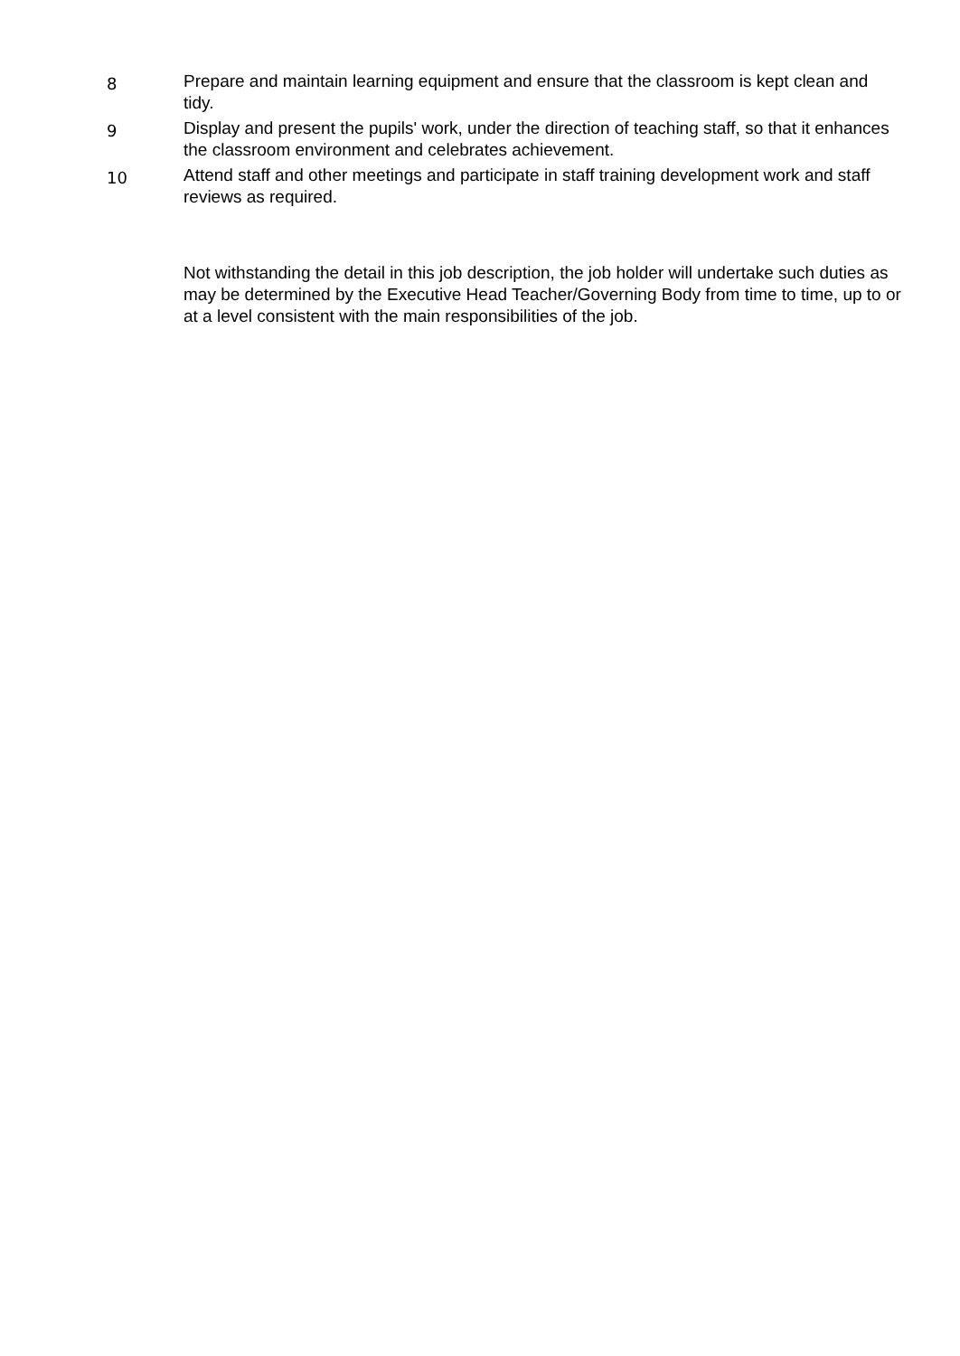8
Prepare and maintain learning equipment and ensure that the classroom is kept clean and tidy.
9
Display and present the pupils' work, under the direction of teaching staff, so that it enhances the classroom environment and celebrates achievement.
10
Attend staff and other meetings and participate in staff training development work and staff reviews as required.
Not withstanding the detail in this job description, the job holder will undertake such duties as may be determined by the Executive Head Teacher/Governing Body from time to time, up to or at a level consistent with the main responsibilities of the job.